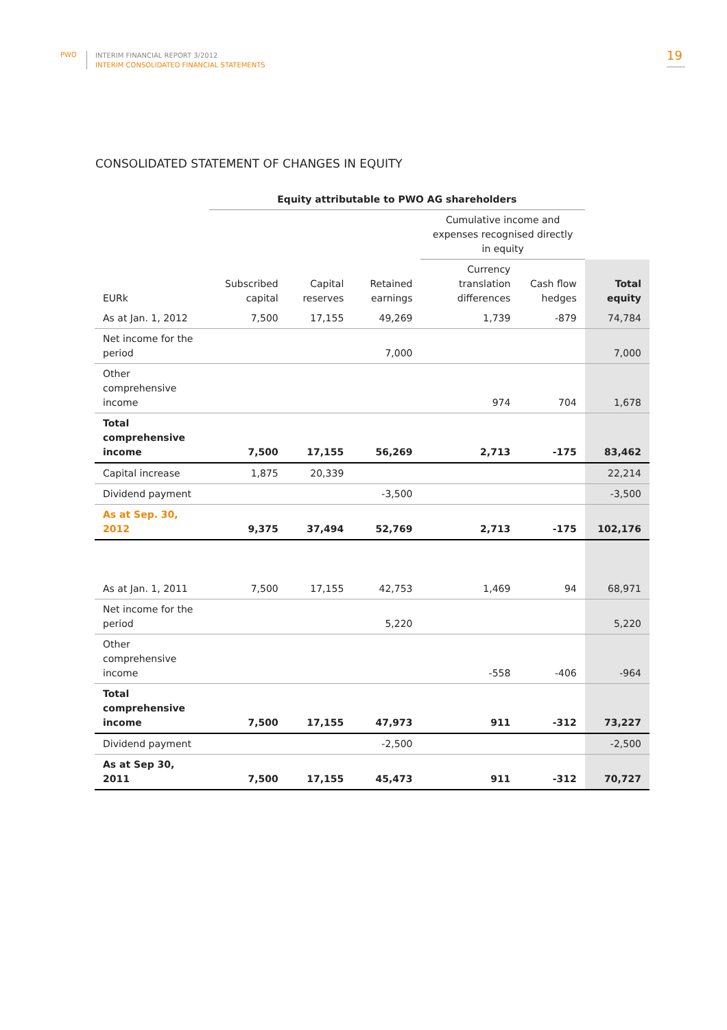PWO
INTERIM FINANCIAL REPORT 3/2012
INTERIM CONSOLIDATED FINANCIAL STATEMENTS
19
CONSOLIDATED STATEMENT OF CHANGES IN EQUITY
| | Equity attributable to PWO AG shareholders | | | | | |
| --- | --- | --- | --- | --- | --- | --- |
| | | | | Cumulative income and expenses recognised directly in equity | | |
| EURk | Subscribed capital | Capital reserves | Retained earnings | Currency translation differences | Cash flow hedges | Total equity |
| As at Jan. 1, 2012 | 7,500 | 17,155 | 49,269 | 1,739 | -879 | 74,784 |
| Net income for the period | | | 7,000 | | | 7,000 |
| Other comprehensive income | | | | 974 | 704 | 1,678 |
| Total comprehensive income | 7,500 | 17,155 | 56,269 | 2,713 | -175 | 83,462 |
| Capital increase | 1,875 | 20,339 | | | | 22,214 |
| Dividend payment | | | -3,500 | | | -3,500 |
| As at Sep. 30, 2012 | 9,375 | 37,494 | 52,769 | 2,713 | -175 | 102,176 |
| As at Jan. 1, 2011 | 7,500 | 17,155 | 42,753 | 1,469 | 94 | 68,971 |
| Net income for the period | | | 5,220 | | | 5,220 |
| Other comprehensive income | | | | -558 | -406 | -964 |
| Total comprehensive income | 7,500 | 17,155 | 47,973 | 911 | -312 | 73,227 |
| Dividend payment | | | -2,500 | | | -2,500 |
| As at Sep 30, 2011 | 7,500 | 17,155 | 45,473 | 911 | -312 | 70,727 |